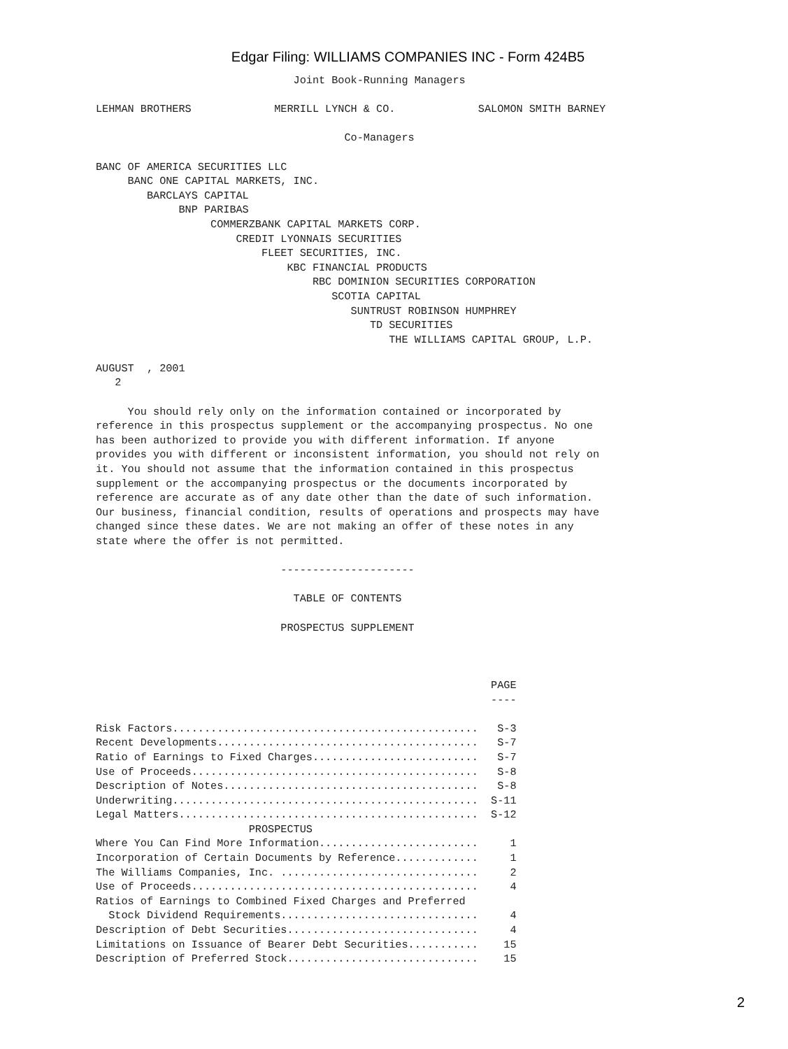Edgar Filing: WILLIAMS COMPANIES INC - Form 424B5
                               Joint Book-Running Managers

LEHMAN BROTHERS             MERRILL LYNCH & CO.             SALOMON SMITH BARNEY

                                       Co-Managers

BANC OF AMERICA SECURITIES LLC
     BANC ONE CAPITAL MARKETS, INC.
        BARCLAYS CAPITAL
             BNP PARIBAS
                  COMMERZBANK CAPITAL MARKETS CORP.
                      CREDIT LYONNAIS SECURITIES
                          FLEET SECURITIES, INC.
                              KBC FINANCIAL PRODUCTS
                                  RBC DOMINION SECURITIES CORPORATION
                                     SCOTIA CAPITAL
                                        SUNTRUST ROBINSON HUMPHREY
                                           TD SECURITIES
                                              THE WILLIAMS CAPITAL GROUP, L.P.

AUGUST  , 2001
   2

     You should rely only on the information contained or incorporated by
reference in this prospectus supplement or the accompanying prospectus. No one
has been authorized to provide you with different information. If anyone
provides you with different or inconsistent information, you should not rely on
it. You should not assume that the information contained in this prospectus
supplement or the accompanying prospectus or the documents incorporated by
reference are accurate as of any date other than the date of such information.
Our business, financial condition, results of operations and prospects may have
changed since these dates. We are not making an offer of these notes in any
state where the offer is not permitted.

                             ---------------------

                               TABLE OF CONTENTS

                             PROSPECTUS SUPPLEMENT
| | PAGE |
| --- | --- |
| | ---- |
| Risk Factors................................................ | S-3 |
| Recent Developments......................................... | S-7 |
| Ratio of Earnings to Fixed Charges.......................... | S-7 |
| Use of Proceeds............................................. | S-8 |
| Description of Notes........................................ | S-8 |
| Underwriting................................................ | S-11 |
| Legal Matters............................................... | S-12 |
| PROSPECTUS | |
| Where You Can Find More Information......................... | 1 |
| Incorporation of Certain Documents by Reference............. | 1 |
| The Williams Companies, Inc. ............................... | 2 |
| Use of Proceeds............................................. | 4 |
| Ratios of Earnings to Combined Fixed Charges and Preferred Stock Dividend Requirements............................... | 4 |
| Description of Debt Securities.............................. | 4 |
| Limitations on Issuance of Bearer Debt Securities........... | 15 |
| Description of Preferred Stock.............................. | 15 |
2